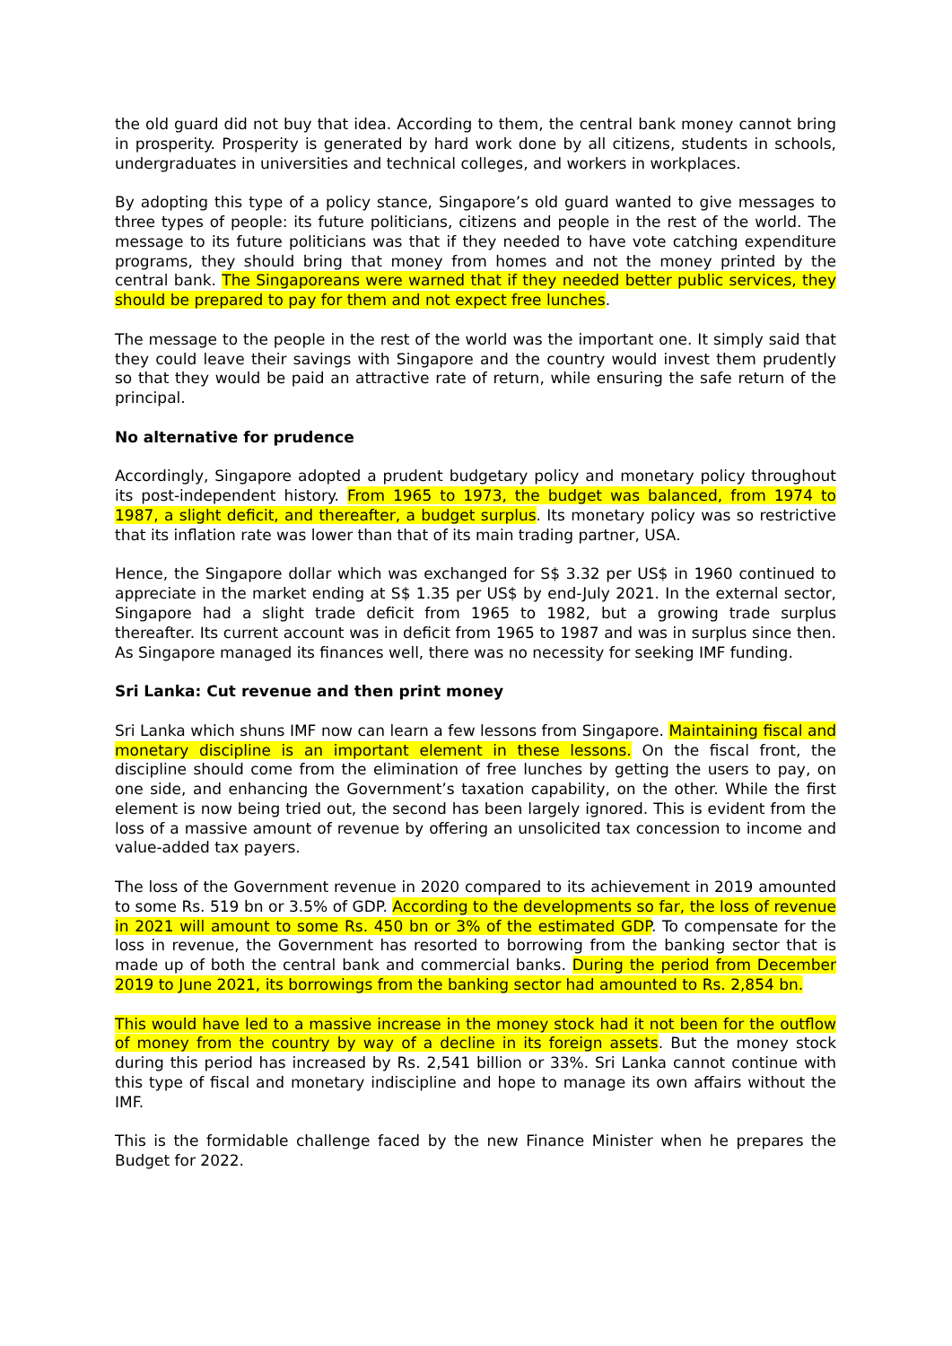the old guard did not buy that idea. According to them, the central bank money cannot bring in prosperity. Prosperity is generated by hard work done by all citizens, students in schools, undergraduates in universities and technical colleges, and workers in workplaces.
By adopting this type of a policy stance, Singapore’s old guard wanted to give messages to three types of people: its future politicians, citizens and people in the rest of the world. The message to its future politicians was that if they needed to have vote catching expenditure programs, they should bring that money from homes and not the money printed by the central bank. The Singaporeans were warned that if they needed better public services, they should be prepared to pay for them and not expect free lunches.
The message to the people in the rest of the world was the important one. It simply said that they could leave their savings with Singapore and the country would invest them prudently so that they would be paid an attractive rate of return, while ensuring the safe return of the principal.
No alternative for prudence
Accordingly, Singapore adopted a prudent budgetary policy and monetary policy throughout its post-independent history. From 1965 to 1973, the budget was balanced, from 1974 to 1987, a slight deficit, and thereafter, a budget surplus. Its monetary policy was so restrictive that its inflation rate was lower than that of its main trading partner, USA.
Hence, the Singapore dollar which was exchanged for S$ 3.32 per US$ in 1960 continued to appreciate in the market ending at S$ 1.35 per US$ by end-July 2021. In the external sector, Singapore had a slight trade deficit from 1965 to 1982, but a growing trade surplus thereafter. Its current account was in deficit from 1965 to 1987 and was in surplus since then. As Singapore managed its finances well, there was no necessity for seeking IMF funding.
Sri Lanka: Cut revenue and then print money
Sri Lanka which shuns IMF now can learn a few lessons from Singapore. Maintaining fiscal and monetary discipline is an important element in these lessons. On the fiscal front, the discipline should come from the elimination of free lunches by getting the users to pay, on one side, and enhancing the Government’s taxation capability, on the other. While the first element is now being tried out, the second has been largely ignored. This is evident from the loss of a massive amount of revenue by offering an unsolicited tax concession to income and value-added tax payers.
The loss of the Government revenue in 2020 compared to its achievement in 2019 amounted to some Rs. 519 bn or 3.5% of GDP. According to the developments so far, the loss of revenue in 2021 will amount to some Rs. 450 bn or 3% of the estimated GDP. To compensate for the loss in revenue, the Government has resorted to borrowing from the banking sector that is made up of both the central bank and commercial banks. During the period from December 2019 to June 2021, its borrowings from the banking sector had amounted to Rs. 2,854 bn.
This would have led to a massive increase in the money stock had it not been for the outflow of money from the country by way of a decline in its foreign assets. But the money stock during this period has increased by Rs. 2,541 billion or 33%. Sri Lanka cannot continue with this type of fiscal and monetary indiscipline and hope to manage its own affairs without the IMF.
This is the formidable challenge faced by the new Finance Minister when he prepares the Budget for 2022.